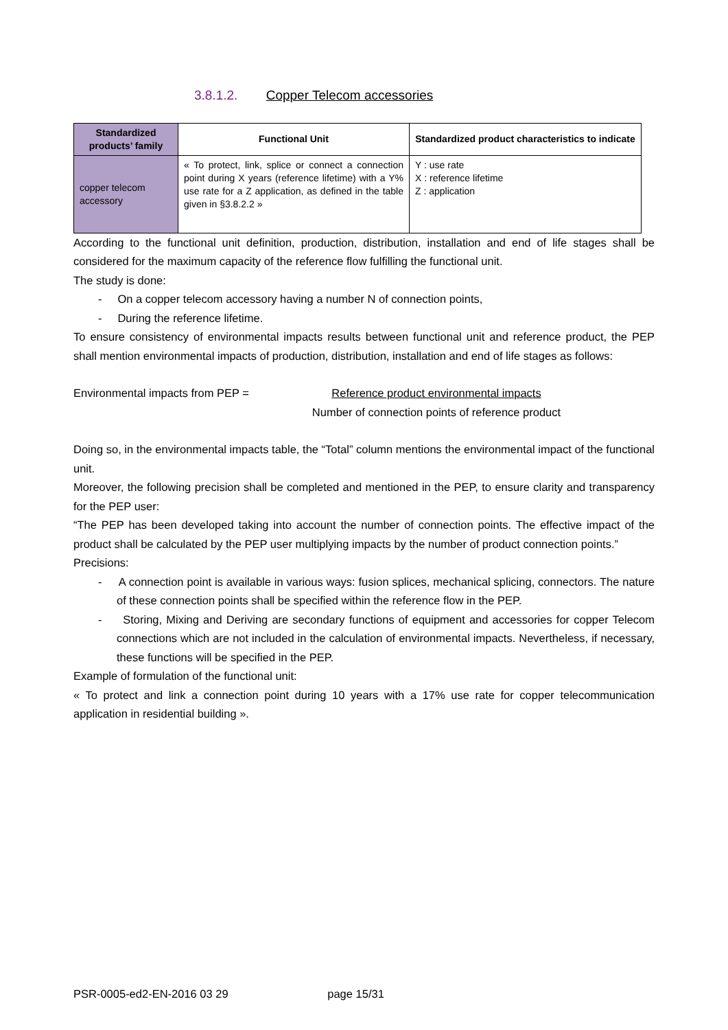3.8.1.2. Copper Telecom accessories
| Standardized products’ family | Functional Unit | Standardized product characteristics to indicate |
| --- | --- | --- |
| copper telecom accessory | « To protect, link, splice or connect a connection point during X years (reference lifetime) with a Y% use rate for a Z application, as defined in the table given in §3.8.2.2 » | Y : use rate X : reference lifetime Z : application |
According to the functional unit definition, production, distribution, installation and end of life stages shall be considered for the maximum capacity of the reference flow fulfilling the functional unit.
The study is done:
- On a copper telecom accessory having a number N of connection points,
- During the reference lifetime.
To ensure consistency of environmental impacts results between functional unit and reference product, the PEP shall mention environmental impacts of production, distribution, installation and end of life stages as follows:
Environmental impacts from PEP = Reference product environmental impacts
Number of connection points of reference product
Doing so, in the environmental impacts table, the “Total” column mentions the environmental impact of the functional unit.
Moreover, the following precision shall be completed and mentioned in the PEP, to ensure clarity and transparency for the PEP user:
“The PEP has been developed taking into account the number of connection points. The effective impact of the product shall be calculated by the PEP user multiplying impacts by the number of product connection points.”
Precisions:
- A connection point is available in various ways: fusion splices, mechanical splicing, connectors. The nature of these connection points shall be specified within the reference flow in the PEP.
- Storing, Mixing and Deriving are secondary functions of equipment and accessories for copper Telecom connections which are not included in the calculation of environmental impacts. Nevertheless, if necessary, these functions will be specified in the PEP.
Example of formulation of the functional unit:
« To protect and link a connection point during 10 years with a 17% use rate for copper telecommunication application in residential building ».
PSR-0005-ed2-EN-2016 03 29 page 15/31